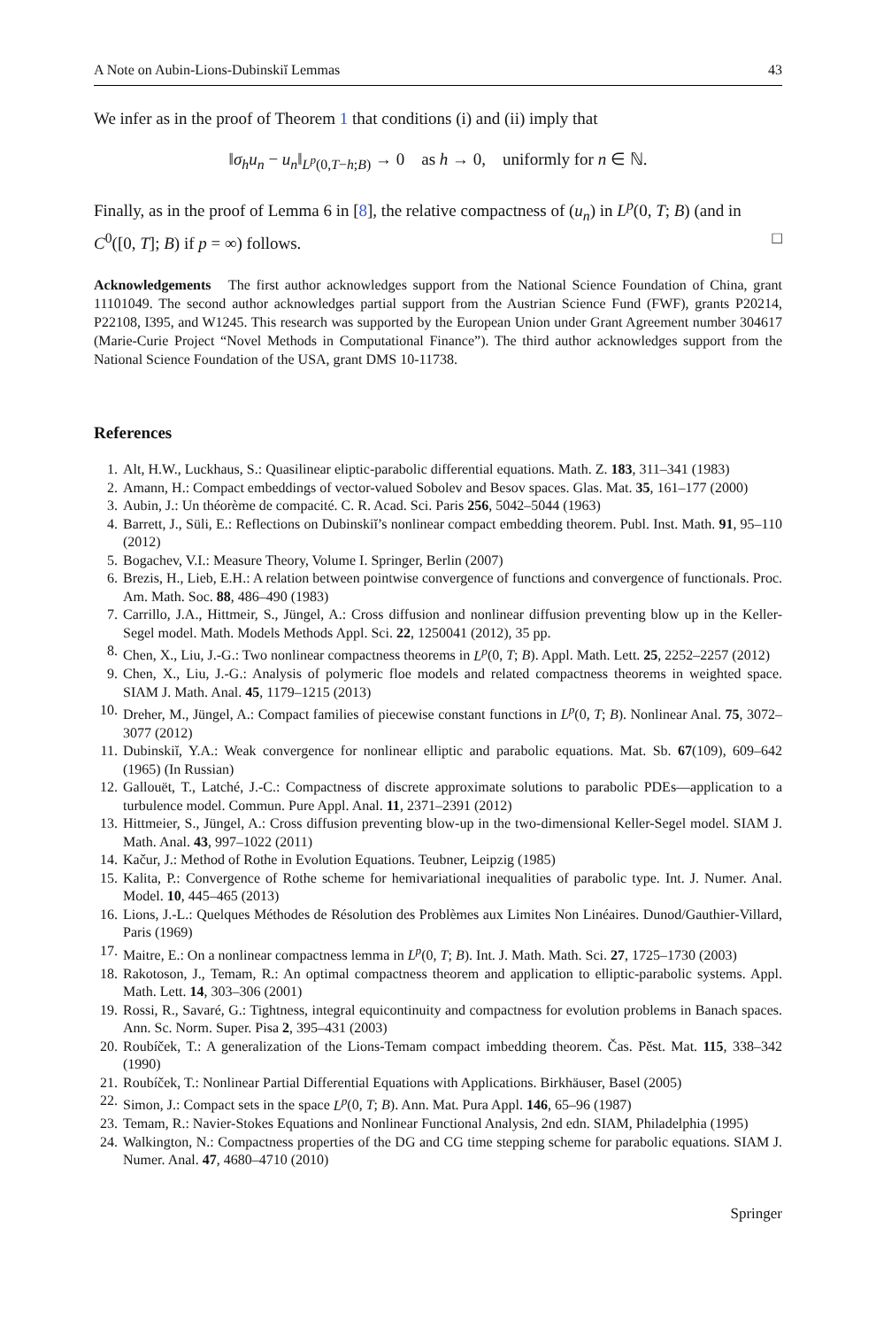A Note on Aubin-Lions-Dubinskiĭ Lemmas 43
We infer as in the proof of Theorem 1 that conditions (i) and (ii) imply that
‖σ<sub>h</sub>u<sub>n</sub> − u<sub>n</sub>‖<sub>L<sup>p</sup>(0,T−h;B)</sub> → 0 as h → 0, uniformly for n ∈ ℕ.
Finally, as in the proof of Lemma 6 in [8], the relative compactness of (u<sub>n</sub>) in L<sup>p</sup>(0, T; B) (and in C<sup>0</sup>([0, T]; B) if p = ∞) follows. □
Acknowledgements The first author acknowledges support from the National Science Foundation of China, grant 11101049. The second author acknowledges partial support from the Austrian Science Fund (FWF), grants P20214, P22108, I395, and W1245. This research was supported by the European Union under Grant Agreement number 304617 (Marie-Curie Project “Novel Methods in Computational Finance”). The third author acknowledges support from the National Science Foundation of the USA, grant DMS 10-11738.
References
1. Alt, H.W., Luckhaus, S.: Quasilinear eliptic-parabolic differential equations. Math. Z. 183, 311–341 (1983)
2. Amann, H.: Compact embeddings of vector-valued Sobolev and Besov spaces. Glas. Mat. 35, 161–177 (2000)
3. Aubin, J.: Un théorème de compacité. C. R. Acad. Sci. Paris 256, 5042–5044 (1963)
4. Barrett, J., Süli, E.: Reflections on Dubinskiĭ’s nonlinear compact embedding theorem. Publ. Inst. Math. 91, 95–110 (2012)
5. Bogachev, V.I.: Measure Theory, Volume I. Springer, Berlin (2007)
6. Brezis, H., Lieb, E.H.: A relation between pointwise convergence of functions and convergence of functionals. Proc. Am. Math. Soc. 88, 486–490 (1983)
7. Carrillo, J.A., Hittmeir, S., Jüngel, A.: Cross diffusion and nonlinear diffusion preventing blow up in the Keller-Segel model. Math. Models Methods Appl. Sci. 22, 1250041 (2012), 35 pp.
8. Chen, X., Liu, J.-G.: Two nonlinear compactness theorems in L<sup>p</sup>(0, T; B). Appl. Math. Lett. 25, 2252–2257 (2012)
9. Chen, X., Liu, J.-G.: Analysis of polymeric floe models and related compactness theorems in weighted space. SIAM J. Math. Anal. 45, 1179–1215 (2013)
10. Dreher, M., Jüngel, A.: Compact families of piecewise constant functions in L<sup>p</sup>(0, T; B). Nonlinear Anal. 75, 3072–3077 (2012)
11. Dubinskiĭ, Y.A.: Weak convergence for nonlinear elliptic and parabolic equations. Mat. Sb. 67(109), 609–642 (1965) (In Russian)
12. Gallouët, T., Latché, J.-C.: Compactness of discrete approximate solutions to parabolic PDEs—application to a turbulence model. Commun. Pure Appl. Anal. 11, 2371–2391 (2012)
13. Hittmeier, S., Jüngel, A.: Cross diffusion preventing blow-up in the two-dimensional Keller-Segel model. SIAM J. Math. Anal. 43, 997–1022 (2011)
14. Kačur, J.: Method of Rothe in Evolution Equations. Teubner, Leipzig (1985)
15. Kalita, P.: Convergence of Rothe scheme for hemivariational inequalities of parabolic type. Int. J. Numer. Anal. Model. 10, 445–465 (2013)
16. Lions, J.-L.: Quelques Méthodes de Résolution des Problèmes aux Limites Non Linéaires. Dunod/Gauthier-Villard, Paris (1969)
17. Maitre, E.: On a nonlinear compactness lemma in L<sup>p</sup>(0, T; B). Int. J. Math. Math. Sci. 27, 1725–1730 (2003)
18. Rakotoson, J., Temam, R.: An optimal compactness theorem and application to elliptic-parabolic systems. Appl. Math. Lett. 14, 303–306 (2001)
19. Rossi, R., Savaré, G.: Tightness, integral equicontinuity and compactness for evolution problems in Banach spaces. Ann. Sc. Norm. Super. Pisa 2, 395–431 (2003)
20. Roubíček, T.: A generalization of the Lions-Temam compact imbedding theorem. Čas. Pěst. Mat. 115, 338–342 (1990)
21. Roubíček, T.: Nonlinear Partial Differential Equations with Applications. Birkhäuser, Basel (2005)
22. Simon, J.: Compact sets in the space L<sup>p</sup>(0, T; B). Ann. Mat. Pura Appl. 146, 65–96 (1987)
23. Temam, R.: Navier-Stokes Equations and Nonlinear Functional Analysis, 2nd edn. SIAM, Philadelphia (1995)
24. Walkington, N.: Compactness properties of the DG and CG time stepping scheme for parabolic equations. SIAM J. Numer. Anal. 47, 4680–4710 (2010)
Springer